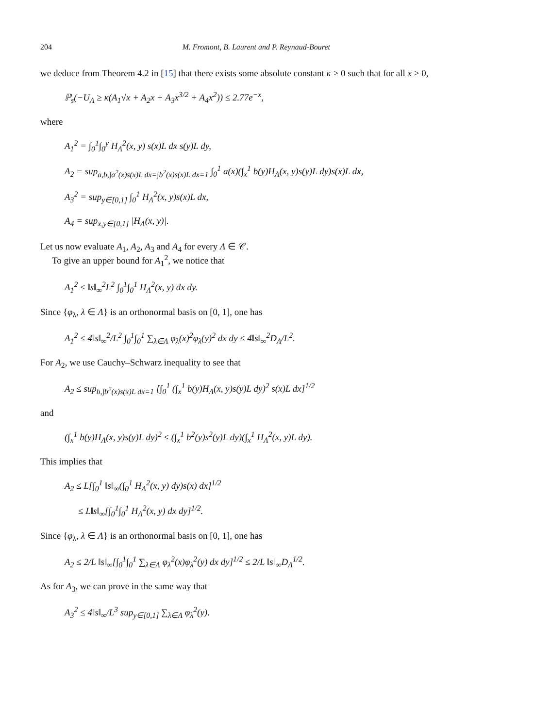204 M. Fromont, B. Laurent and P. Reynaud-Bouret
we deduce from Theorem 4.2 in [15] that there exists some absolute constant κ > 0 such that for all x > 0,
ℙ<sub>s</sub>(−U<sub>Λ</sub> ≥ κ(A<sub>1</sub>√x + A<sub>2</sub>x + A<sub>3</sub>x<sup>3/2</sup> + A<sub>4</sub>x<sup>2</sup>)) ≤ 2.77e<sup>−x</sup>,
where
A<sub>1</sub><sup>2</sup> = ∫<sub>0</sub><sup>1</sup>∫<sub>0</sub><sup>y</sup> H<sub>Λ</sub><sup>2</sup>(x, y) s(x)L dx s(y)L dy,
A<sub>2</sub> = sup<sub>a,b,∫a<sup>2</sup>(x)s(x)L dx=∫b<sup>2</sup>(x)s(x)L dx=1</sub> ∫<sub>0</sub><sup>1</sup> a(x)(∫<sub>x</sub><sup>1</sup> b(y)H<sub>Λ</sub>(x, y)s(y)L dy)s(x)L dx,
A<sub>3</sub><sup>2</sup> = sup<sub>y∈[0,1]</sub> ∫<sub>0</sub><sup>1</sup> H<sub>Λ</sub><sup>2</sup>(x, y)s(x)L dx,
A<sub>4</sub> = sup<sub>x,y∈[0,1]</sub> |H<sub>Λ</sub>(x, y)|.
Let us now evaluate A<sub>1</sub>, A<sub>2</sub>, A<sub>3</sub> and A<sub>4</sub> for every Λ ∈ 𝒞.
To give an upper bound for A<sub>1</sub><sup>2</sup>, we notice that
A<sub>1</sub><sup>2</sup> ≤ ‖s‖<sub>∞</sub><sup>2</sup>L<sup>2</sup> ∫<sub>0</sub><sup>1</sup>∫<sub>0</sub><sup>1</sup> H<sub>Λ</sub><sup>2</sup>(x, y) dx dy.
Since {φ<sub>λ</sub>, λ ∈ Λ} is an orthonormal basis on [0, 1], one has
A<sub>1</sub><sup>2</sup> ≤ 4‖s‖<sub>∞</sub><sup>2</sup>/L<sup>2</sup> ∫<sub>0</sub><sup>1</sup>∫<sub>0</sub><sup>1</sup> ∑<sub>λ∈Λ</sub> φ<sub>λ</sub>(x)<sup>2</sup>φ<sub>λ</sub>(y)<sup>2</sup> dx dy ≤ 4‖s‖<sub>∞</sub><sup>2</sup>D<sub>Λ</sub>/L<sup>2</sup>.
For A<sub>2</sub>, we use Cauchy–Schwarz inequality to see that
A<sub>2</sub> ≤ sup<sub>b,∫b<sup>2</sup>(x)s(x)L dx=1</sub> [∫<sub>0</sub><sup>1</sup> (∫<sub>x</sub><sup>1</sup> b(y)H<sub>Λ</sub>(x, y)s(y)L dy)<sup>2</sup> s(x)L dx]<sup>1/2</sup>
and
(∫<sub>x</sub><sup>1</sup> b(y)H<sub>Λ</sub>(x, y)s(y)L dy)<sup>2</sup> ≤ (∫<sub>x</sub><sup>1</sup> b<sup>2</sup>(y)s<sup>2</sup>(y)L dy)(∫<sub>x</sub><sup>1</sup> H<sub>Λ</sub><sup>2</sup>(x, y)L dy).
This implies that
A<sub>2</sub> ≤ L[∫<sub>0</sub><sup>1</sup> ‖s‖<sub>∞</sub>(∫<sub>0</sub><sup>1</sup> H<sub>Λ</sub><sup>2</sup>(x, y) dy)s(x) dx]<sup>1/2</sup>
≤ L‖s‖<sub>∞</sub>[∫<sub>0</sub><sup>1</sup>∫<sub>0</sub><sup>1</sup> H<sub>Λ</sub><sup>2</sup>(x, y) dx dy]<sup>1/2</sup>.
Since {φ<sub>λ</sub>, λ ∈ Λ} is an orthonormal basis on [0, 1], one has
A<sub>2</sub> ≤ 2/L ‖s‖<sub>∞</sub>[∫<sub>0</sub><sup>1</sup>∫<sub>0</sub><sup>1</sup> ∑<sub>λ∈Λ</sub> φ<sub>λ</sub><sup>2</sup>(x)φ<sub>λ</sub><sup>2</sup>(y) dx dy]<sup>1/2</sup> ≤ 2/L ‖s‖<sub>∞</sub>D<sub>Λ</sub><sup>1/2</sup>.
As for A<sub>3</sub>, we can prove in the same way that
A<sub>3</sub><sup>2</sup> ≤ 4‖s‖<sub>∞</sub>/L<sup>3</sup> sup<sub>y∈[0,1]</sub> ∑<sub>λ∈Λ</sub> φ<sub>λ</sub><sup>2</sup>(y).